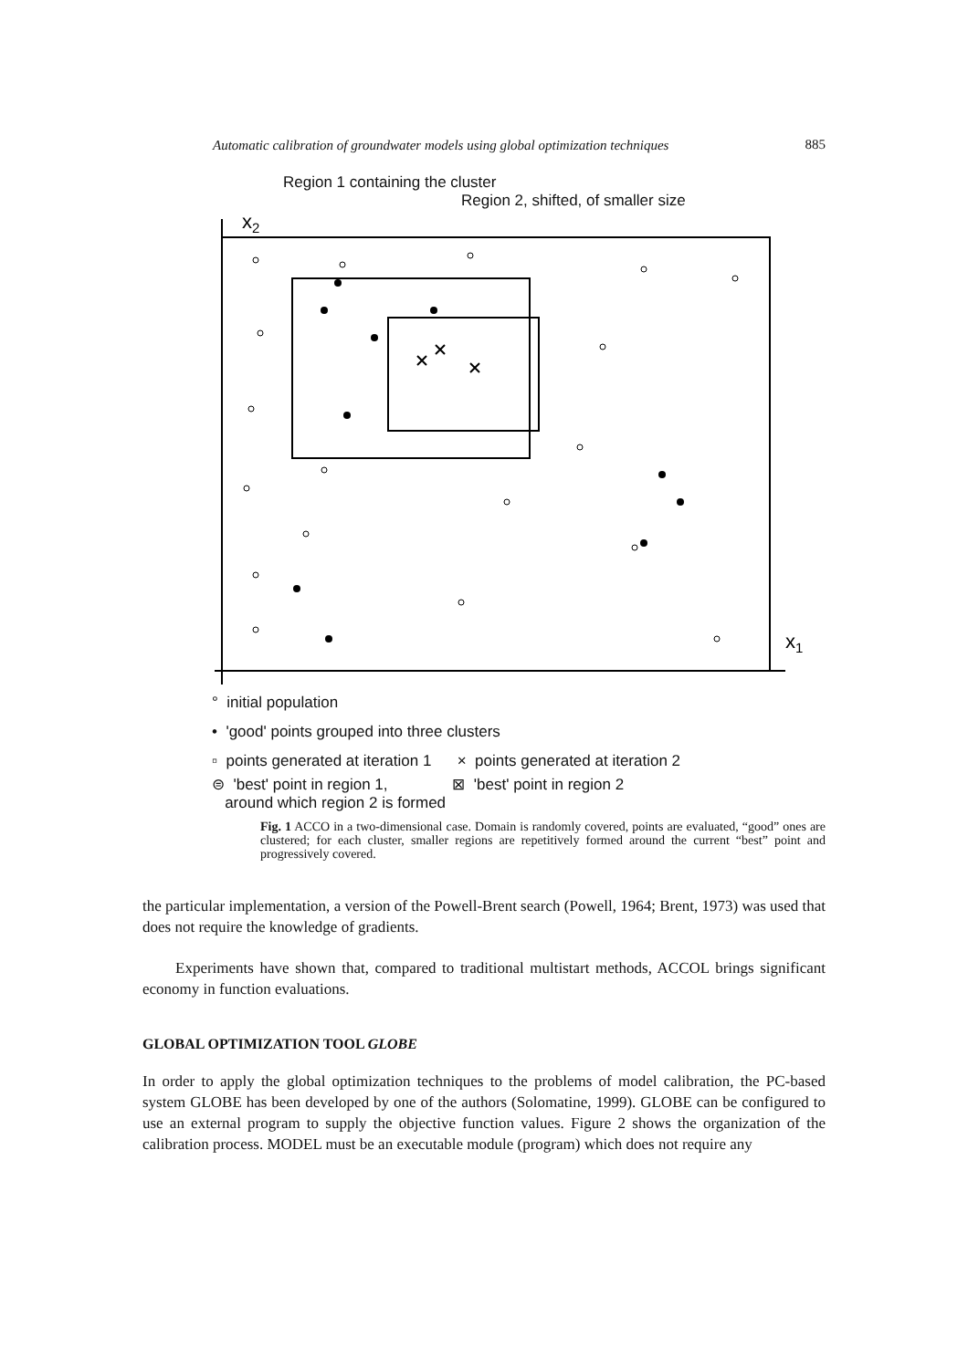Automatic calibration of groundwater models using global optimization techniques 885
Region 1 containing the cluster
Region 2, shifted, of smaller size
x2
x1
° initial population
• 'good' points grouped into three clusters
▫ points generated at iteration 1 × points generated at iteration 2
⊜ 'best' point in region 1, ⊠ 'best' point in region 2
around which region 2 is formed
Fig. 1 ACCO in a two-dimensional case. Domain is randomly covered, points are evaluated, “good” ones are clustered; for each cluster, smaller regions are repetitively formed around the current “best” point and progressively covered.
the particular implementation, a version of the Powell-Brent search (Powell, 1964; Brent, 1973) was used that does not require the knowledge of gradients.
Experiments have shown that, compared to traditional multistart methods, ACCOL brings significant economy in function evaluations.
GLOBAL OPTIMIZATION TOOL GLOBE
In order to apply the global optimization techniques to the problems of model calibration, the PC-based system GLOBE has been developed by one of the authors (Solomatine, 1999). GLOBE can be configured to use an external program to supply the objective function values. Figure 2 shows the organization of the calibration process. MODEL must be an executable module (program) which does not require any